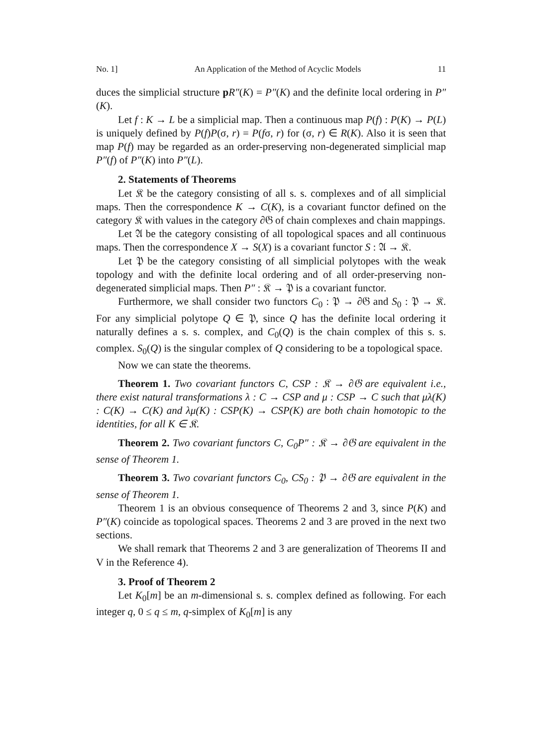No. 1] An Application of the Method of Acyclic Models 11
duces the simplicial structure pR″(K) = P″(K) and the definite local ordering in P″(K).
Let f : K → L be a simplicial map. Then a continuous map P(f) : P(K) → P(L) is uniquely defined by P(f)P(σ, r) = P(fσ, r) for (σ, r) ∈ R(K). Also it is seen that map P(f) may be regarded as an order-preserving non-degenerated simplicial map P″(f) of P″(K) into P″(L).
2. Statements of Theorems
Let 𝔎 be the category consisting of all s. s. complexes and of all simplicial maps. Then the correspondence K → C(K), is a covariant functor defined on the category 𝔎 with values in the category ∂𝔊 of chain complexes and chain mappings.
Let 𝔄 be the category consisting of all topological spaces and all continuous maps. Then the correspondence X → S(X) is a covariant functor S : 𝔄 → 𝔎.
Let 𝔓 be the category consisting of all simplicial polytopes with the weak topology and with the definite local ordering and of all order-preserving non-degenerated simplicial maps. Then P″ : 𝔎 → 𝔓 is a covariant functor.
Furthermore, we shall consider two functors C<sub>0</sub> : 𝔓 → ∂𝔊 and S<sub>0</sub> : 𝔓 → 𝔎. For any simplicial polytope Q ∈ 𝔓, since Q has the definite local ordering it naturally defines a s. s. complex, and C<sub>0</sub>(Q) is the chain complex of this s. s. complex. S<sub>0</sub>(Q) is the singular complex of Q considering to be a topological space.
Now we can state the theorems.
Theorem 1. Two covariant functors C, CSP : 𝔎 → ∂𝔊 are equivalent i.e., there exist natural transformations λ : C → CSP and μ : CSP → C such that μλ(K) : C(K) → C(K) and λμ(K) : CSP(K) → CSP(K) are both chain homotopic to the identities, for all K ∈ 𝔎.
Theorem 2. Two covariant functors C, C<sub>0</sub>P″ : 𝔎 → ∂𝔊 are equivalent in the sense of Theorem 1.
Theorem 3. Two covariant functors C<sub>0</sub>, CS<sub>0</sub> : 𝔓 → ∂𝔊 are equivalent in the sense of Theorem 1.
Theorem 1 is an obvious consequence of Theorems 2 and 3, since P(K) and P″(K) coincide as topological spaces. Theorems 2 and 3 are proved in the next two sections.
We shall remark that Theorems 2 and 3 are generalization of Theorems II and V in the Reference 4).
3. Proof of Theorem 2
Let K<sub>0</sub>[m] be an m-dimensional s. s. complex defined as following. For each integer q, 0 ≤ q ≤ m, q-simplex of K<sub>0</sub>[m] is any